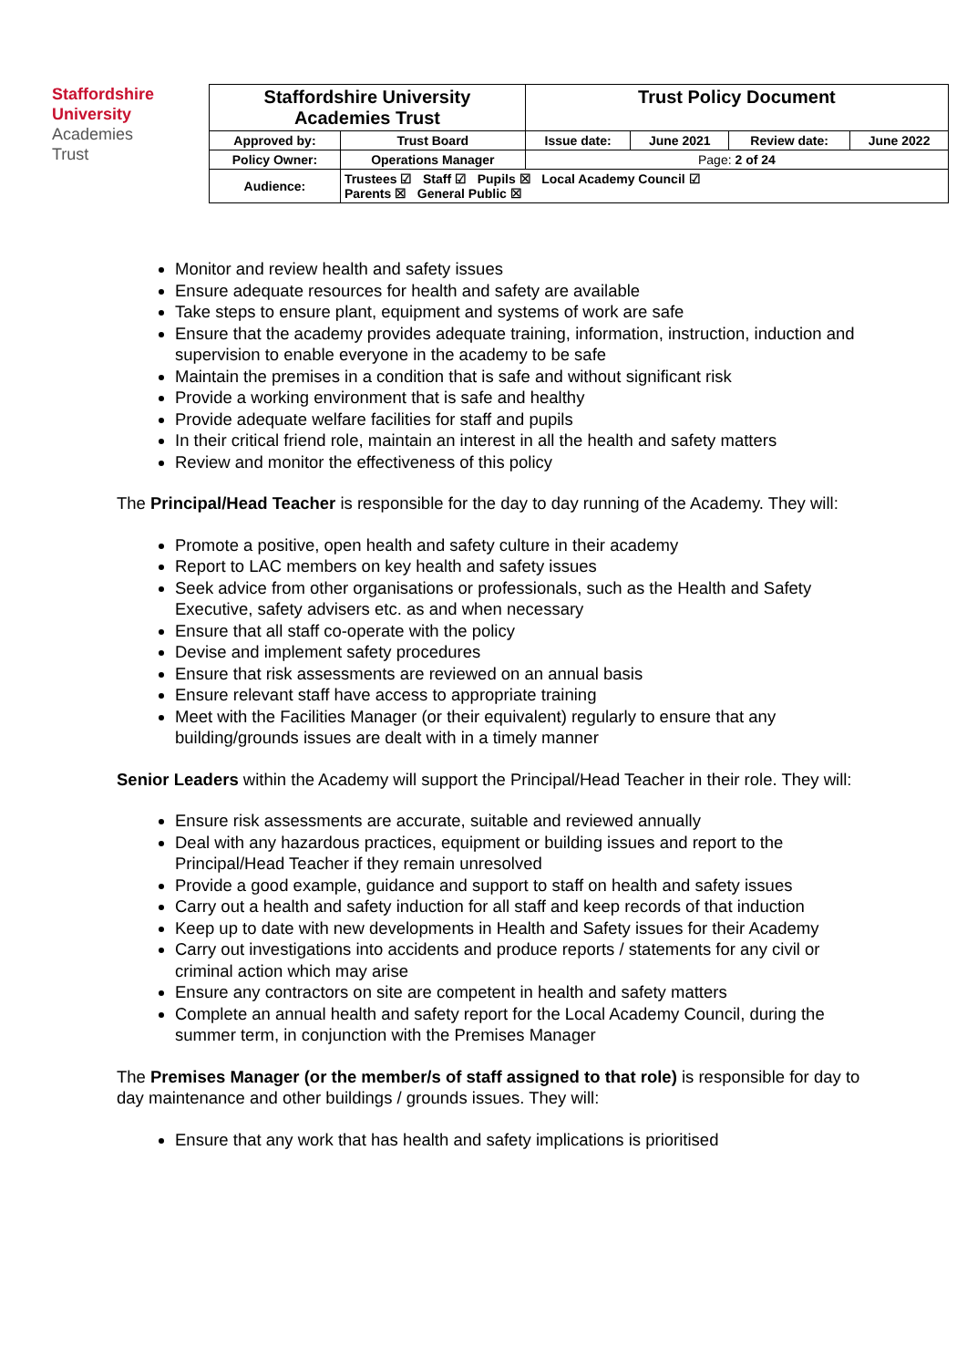Staffordshire
University
Academies
Trust
| Staffordshire University Academies Trust | | Trust Policy Document | | | |
| Approved by: | Trust Board | Issue date: | June 2021 | Review date: | June 2022 |
| Policy Owner: | Operations Manager | Page: 2 of 24 | | | |
| Audience: | Trustees ☑ Staff ☑ Pupils ☒ Local Academy Council ☑ Parents ☒ General Public ☒ | | | | |
Monitor and review health and safety issues
Ensure adequate resources for health and safety are available
Take steps to ensure plant, equipment and systems of work are safe
Ensure that the academy provides adequate training, information, instruction, induction and supervision to enable everyone in the academy to be safe
Maintain the premises in a condition that is safe and without significant risk
Provide a working environment that is safe and healthy
Provide adequate welfare facilities for staff and pupils
In their critical friend role, maintain an interest in all the health and safety matters
Review and monitor the effectiveness of this policy
The Principal/Head Teacher is responsible for the day to day running of the Academy. They will:
Promote a positive, open health and safety culture in their academy
Report to LAC members on key health and safety issues
Seek advice from other organisations or professionals, such as the Health and Safety Executive, safety advisers etc. as and when necessary
Ensure that all staff co-operate with the policy
Devise and implement safety procedures
Ensure that risk assessments are reviewed on an annual basis
Ensure relevant staff have access to appropriate training
Meet with the Facilities Manager (or their equivalent) regularly to ensure that any building/grounds issues are dealt with in a timely manner
Senior Leaders within the Academy will support the Principal/Head Teacher in their role. They will:
Ensure risk assessments are accurate, suitable and reviewed annually
Deal with any hazardous practices, equipment or building issues and report to the Principal/Head Teacher if they remain unresolved
Provide a good example, guidance and support to staff on health and safety issues
Carry out a health and safety induction for all staff and keep records of that induction
Keep up to date with new developments in Health and Safety issues for their Academy
Carry out investigations into accidents and produce reports / statements for any civil or criminal action which may arise
Ensure any contractors on site are competent in health and safety matters
Complete an annual health and safety report for the Local Academy Council, during the summer term, in conjunction with the Premises Manager
The Premises Manager (or the member/s of staff assigned to that role) is responsible for day to day maintenance and other buildings / grounds issues. They will:
Ensure that any work that has health and safety implications is prioritised